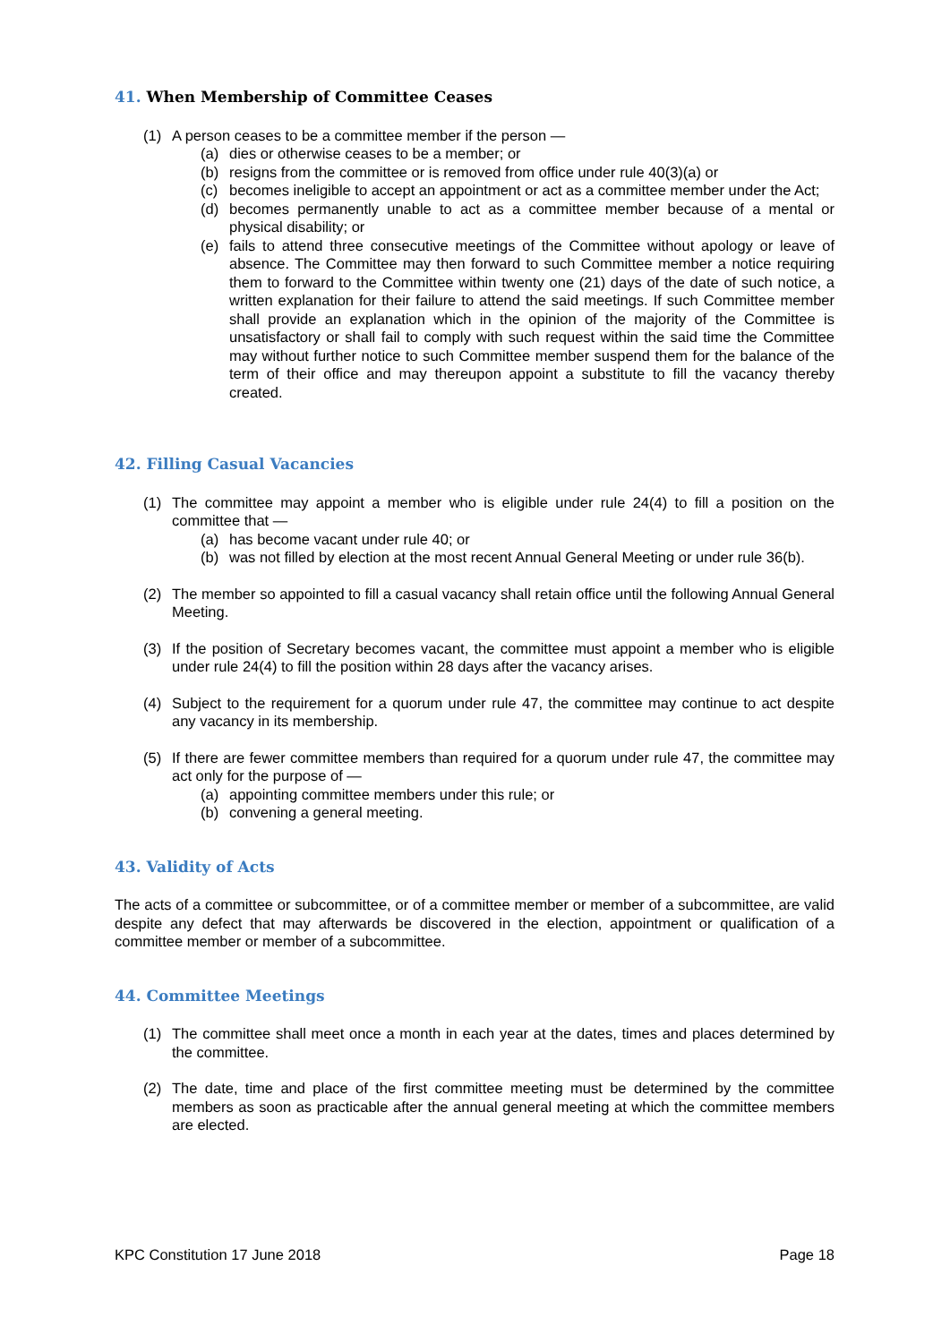41. When Membership of Committee Ceases
(1) A person ceases to be a committee member if the person —
(a) dies or otherwise ceases to be a member; or
(b) resigns from the committee or is removed from office under rule 40(3)(a) or
(c) becomes ineligible to accept an appointment or act as a committee member under the Act;
(d) becomes permanently unable to act as a committee member because of a mental or physical disability; or
(e) fails to attend three consecutive meetings of the Committee without apology or leave of absence. The Committee may then forward to such Committee member a notice requiring them to forward to the Committee within twenty one (21) days of the date of such notice, a written explanation for their failure to attend the said meetings. If such Committee member shall provide an explanation which in the opinion of the majority of the Committee is unsatisfactory or shall fail to comply with such request within the said time the Committee may without further notice to such Committee member suspend them for the balance of the term of their office and may thereupon appoint a substitute to fill the vacancy thereby created.
42. Filling Casual Vacancies
(1) The committee may appoint a member who is eligible under rule 24(4) to fill a position on the committee that —
(a) has become vacant under rule 40; or
(b) was not filled by election at the most recent Annual General Meeting or under rule 36(b).
(2) The member so appointed to fill a casual vacancy shall retain office until the following Annual General Meeting.
(3) If the position of Secretary becomes vacant, the committee must appoint a member who is eligible under rule 24(4) to fill the position within 28 days after the vacancy arises.
(4) Subject to the requirement for a quorum under rule 47, the committee may continue to act despite any vacancy in its membership.
(5) If there are fewer committee members than required for a quorum under rule 47, the committee may act only for the purpose of —
(a) appointing committee members under this rule; or
(b) convening a general meeting.
43. Validity of Acts
The acts of a committee or subcommittee, or of a committee member or member of a subcommittee, are valid despite any defect that may afterwards be discovered in the election, appointment or qualification of a committee member or member of a subcommittee.
44. Committee Meetings
(1) The committee shall meet once a month in each year at the dates, times and places determined by the committee.
(2) The date, time and place of the first committee meeting must be determined by the committee members as soon as practicable after the annual general meeting at which the committee members are elected.
KPC Constitution 17 June 2018 Page 18